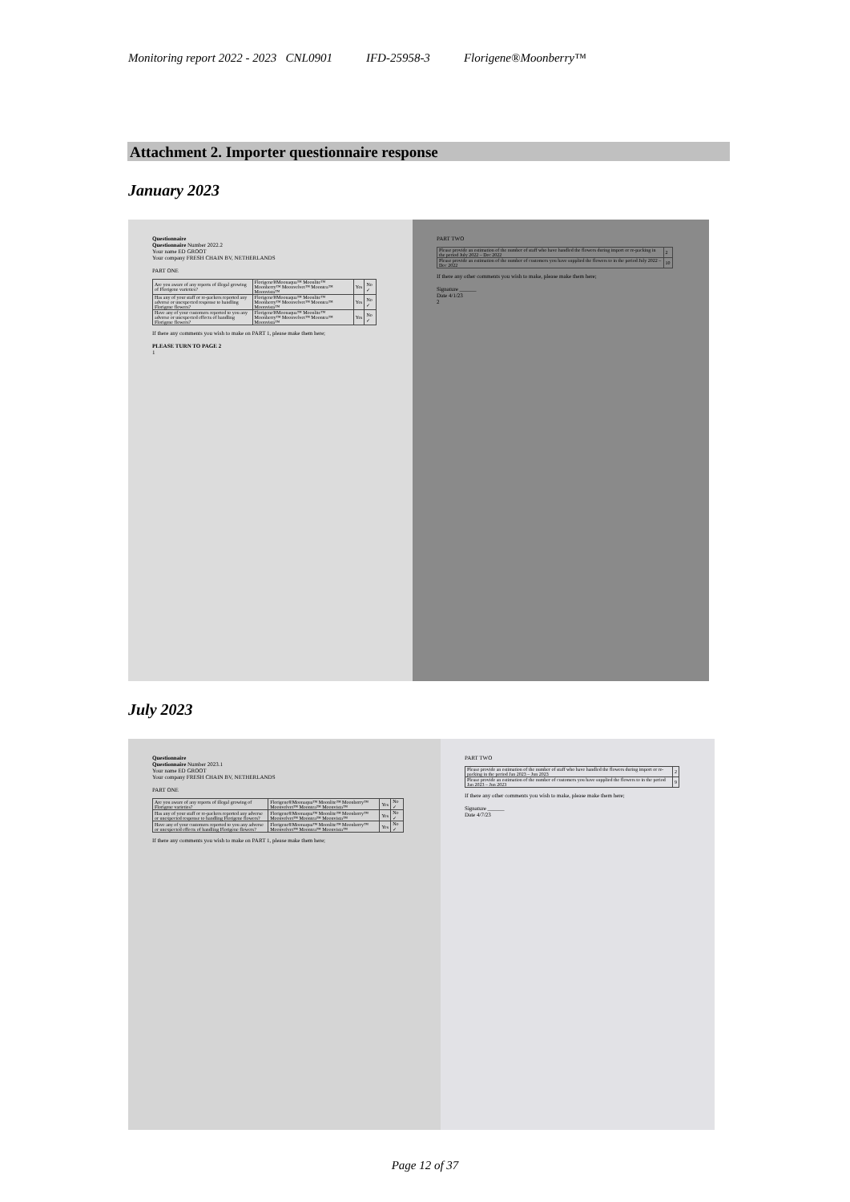Monitoring report 2022 - 2023 CNL0901 IFD-25958-3 Florigene®Moonberry™
Attachment 2. Importer questionnaire response
January 2023
Questionnaire
Questionnaire Number 2022.2
Your name ED GROOT
Your company FRESH CHAIN BV, NETHERLANDS
PART ONE
| Are you aware of any reports of illegal growing of Florigene varieties? | Florigene®Moonaqua™ Moonlite™ Moonberry™ Moonvelvet™ Moontea™ Moonvista™ | Yes | No ✓ |
| Has any of your staff or re-packers reported any adverse or unexpected response to handling Florigene flowers? | Florigene®Moonaqua™ Moonlite™ Moonberry™ Moonvelvet™ Moontea™ Moonvista™ | Yes | No ✓ |
| Have any of your customers reported to you any adverse or unexpected effects of handling Florigene flowers? | Florigene®Moonaqua™ Moonlite™ Moonberry™ Moonvelvet™ Moontea™ Moonvista™ | Yes | No ✓ |
If there any comments you wish to make on PART 1, please make them here;
PLEASE TURN TO PAGE 2
1
PART TWO
| Please provide an estimation of the number of staff who have handled the flowers during import or re-packing in the period July 2022 – Dec 2022 | 2 |
| Please provide an estimation of the number of customers you have supplied the flowers to in the period July 2022 – Dec 2022 | 10 |
If there any other comments you wish to make, please make them here;
Signature ______
Date 4/1/23
2
July 2023
Questionnaire
Questionnaire Number 2023.1
Your name ED GROOT
Your company FRESH CHAIN BV, NETHERLANDS
PART ONE
| Are you aware of any reports of illegal growing of Florigene varieties? | Florigene®Moonaqua™ Moonlite™ Moonberry™ Moonvelvet™ Moontea™ Moonvista™ | Yes | No ✓ |
| Has any of your staff or re-packers reported any adverse or unexpected response to handling Florigene flowers? | Florigene®Moonaqua™ Moonlite™ Moonberry™ Moonvelvet™ Moontea™ Moonvista™ | Yes | No ✓ |
| Have any of your customers reported to you any adverse or unexpected effects of handling Florigene flowers? | Florigene®Moonaqua™ Moonlite™ Moonberry™ Moonvelvet™ Moontea™ Moonvista™ | Yes | No ✓ |
If there any comments you wish to make on PART 1, please make them here;
PART TWO
| Please provide an estimation of the number of staff who have handled the flowers during import or re-packing in the period Jan 2023 – Jun 2023 | 2 |
| Please provide an estimation of the number of customers you have supplied the flowers to in the period Jan 2023 – Jun 2023 | 9 |
If there any other comments you wish to make, please make them here;
Signature ______
Date 4/7/23
Page 12 of 37